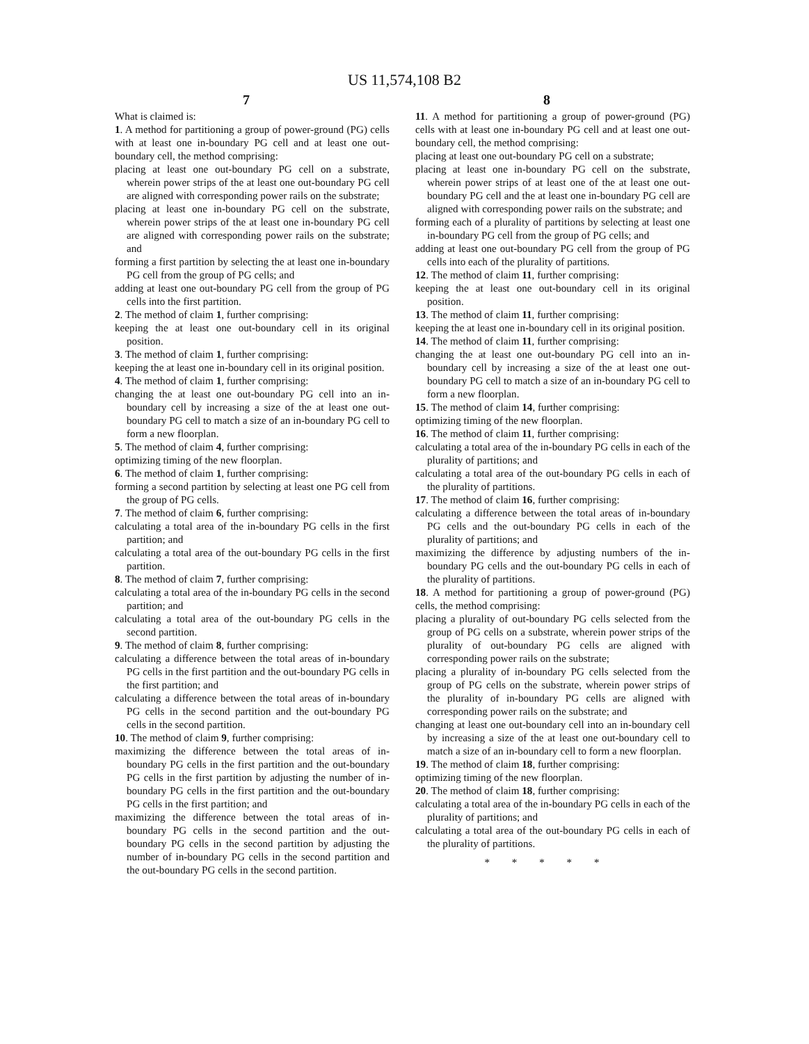US 11,574,108 B2
7
What is claimed is:
1. A method for partitioning a group of power-ground (PG) cells with at least one in-boundary PG cell and at least one out-boundary cell, the method comprising:
placing at least one out-boundary PG cell on a substrate, wherein power strips of the at least one out-boundary PG cell are aligned with corresponding power rails on the substrate;
placing at least one in-boundary PG cell on the substrate, wherein power strips of the at least one in-boundary PG cell are aligned with corresponding power rails on the substrate; and
forming a first partition by selecting the at least one in-boundary PG cell from the group of PG cells; and
adding at least one out-boundary PG cell from the group of PG cells into the first partition.
2. The method of claim 1, further comprising:
keeping the at least one out-boundary cell in its original position.
3. The method of claim 1, further comprising:
keeping the at least one in-boundary cell in its original position.
4. The method of claim 1, further comprising:
changing the at least one out-boundary PG cell into an in-boundary cell by increasing a size of the at least one out-boundary PG cell to match a size of an in-boundary PG cell to form a new floorplan.
5. The method of claim 4, further comprising:
optimizing timing of the new floorplan.
6. The method of claim 1, further comprising:
forming a second partition by selecting at least one PG cell from the group of PG cells.
7. The method of claim 6, further comprising:
calculating a total area of the in-boundary PG cells in the first partition; and
calculating a total area of the out-boundary PG cells in the first partition.
8. The method of claim 7, further comprising:
calculating a total area of the in-boundary PG cells in the second partition; and
calculating a total area of the out-boundary PG cells in the second partition.
9. The method of claim 8, further comprising:
calculating a difference between the total areas of in-boundary PG cells in the first partition and the out-boundary PG cells in the first partition; and
calculating a difference between the total areas of in-boundary PG cells in the second partition and the out-boundary PG cells in the second partition.
10. The method of claim 9, further comprising:
maximizing the difference between the total areas of in-boundary PG cells in the first partition and the out-boundary PG cells in the first partition by adjusting the number of in-boundary PG cells in the first partition and the out-boundary PG cells in the first partition; and
maximizing the difference between the total areas of in-boundary PG cells in the second partition and the out-boundary PG cells in the second partition by adjusting the number of in-boundary PG cells in the second partition and the out-boundary PG cells in the second partition.
8
11. A method for partitioning a group of power-ground (PG) cells with at least one in-boundary PG cell and at least one out-boundary cell, the method comprising:
placing at least one out-boundary PG cell on a substrate;
placing at least one in-boundary PG cell on the substrate, wherein power strips of at least one of the at least one out-boundary PG cell and the at least one in-boundary PG cell are aligned with corresponding power rails on the substrate; and
forming each of a plurality of partitions by selecting at least one in-boundary PG cell from the group of PG cells; and
adding at least one out-boundary PG cell from the group of PG cells into each of the plurality of partitions.
12. The method of claim 11, further comprising:
keeping the at least one out-boundary cell in its original position.
13. The method of claim 11, further comprising:
keeping the at least one in-boundary cell in its original position.
14. The method of claim 11, further comprising:
changing the at least one out-boundary PG cell into an in-boundary cell by increasing a size of the at least one out-boundary PG cell to match a size of an in-boundary PG cell to form a new floorplan.
15. The method of claim 14, further comprising:
optimizing timing of the new floorplan.
16. The method of claim 11, further comprising:
calculating a total area of the in-boundary PG cells in each of the plurality of partitions; and
calculating a total area of the out-boundary PG cells in each of the plurality of partitions.
17. The method of claim 16, further comprising:
calculating a difference between the total areas of in-boundary PG cells and the out-boundary PG cells in each of the plurality of partitions; and
maximizing the difference by adjusting numbers of the in-boundary PG cells and the out-boundary PG cells in each of the plurality of partitions.
18. A method for partitioning a group of power-ground (PG) cells, the method comprising:
placing a plurality of out-boundary PG cells selected from the group of PG cells on a substrate, wherein power strips of the plurality of out-boundary PG cells are aligned with corresponding power rails on the substrate;
placing a plurality of in-boundary PG cells selected from the group of PG cells on the substrate, wherein power strips of the plurality of in-boundary PG cells are aligned with corresponding power rails on the substrate; and
changing at least one out-boundary cell into an in-boundary cell by increasing a size of the at least one out-boundary cell to match a size of an in-boundary cell to form a new floorplan.
19. The method of claim 18, further comprising:
optimizing timing of the new floorplan.
20. The method of claim 18, further comprising:
calculating a total area of the in-boundary PG cells in each of the plurality of partitions; and
calculating a total area of the out-boundary PG cells in each of the plurality of partitions.
* * * * *